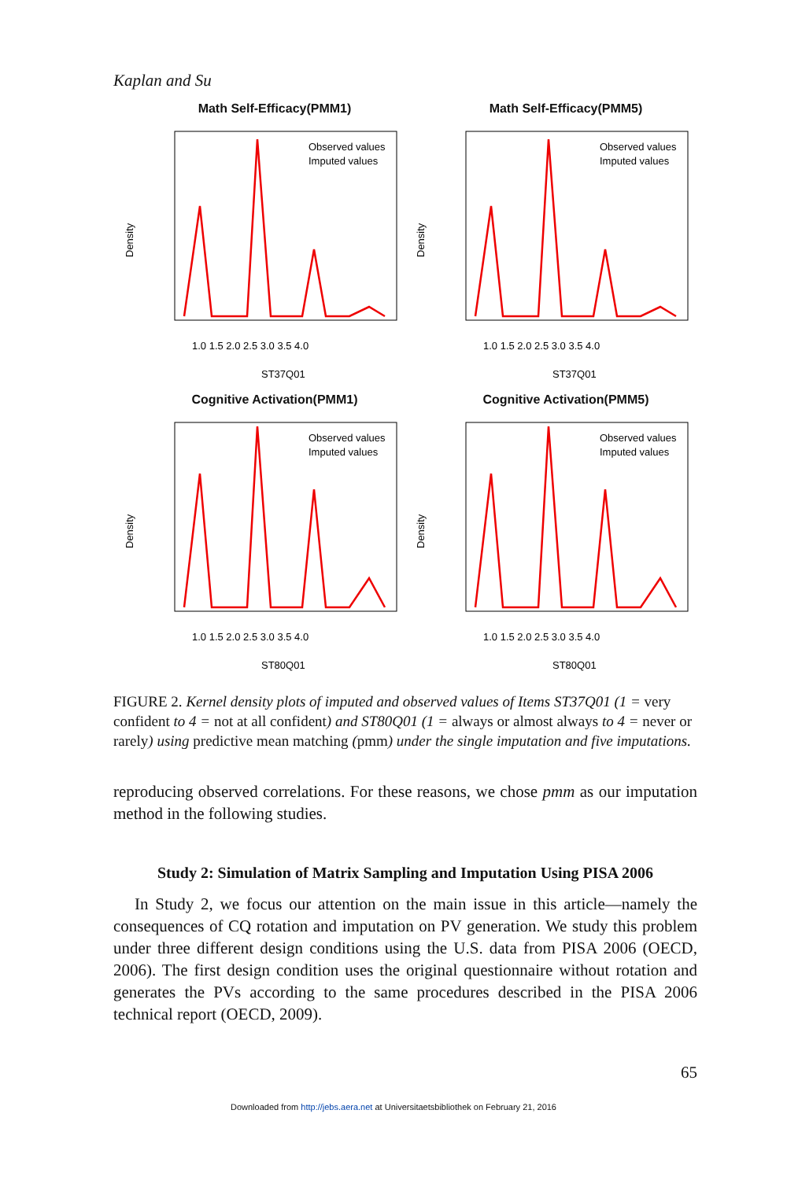Kaplan and Su
Math Self-Efficacy(PMM1)
Density
Observed values
Imputed values
1.0 1.5 2.0 2.5 3.0 3.5 4.0
ST37Q01
Math Self-Efficacy(PMM5)
Density
Observed values
Imputed values
1.0 1.5 2.0 2.5 3.0 3.5 4.0
ST37Q01
Cognitive Activation(PMM1)
Density
Observed values
Imputed values
1.0 1.5 2.0 2.5 3.0 3.5 4.0
ST80Q01
Cognitive Activation(PMM5)
Density
Observed values
Imputed values
1.0 1.5 2.0 2.5 3.0 3.5 4.0
ST80Q01
FIGURE 2. Kernel density plots of imputed and observed values of Items ST37Q01 (1 = very confident to 4 = not at all confident) and ST80Q01 (1 = always or almost always to 4 = never or rarely) using predictive mean matching (pmm) under the single imputation and five imputations.
reproducing observed correlations. For these reasons, we chose pmm as our imputation method in the following studies.
Study 2: Simulation of Matrix Sampling and Imputation Using PISA 2006
In Study 2, we focus our attention on the main issue in this article—namely the consequences of CQ rotation and imputation on PV generation. We study this problem under three different design conditions using the U.S. data from PISA 2006 (OECD, 2006). The first design condition uses the original questionnaire without rotation and generates the PVs according to the same procedures described in the PISA 2006 technical report (OECD, 2009).
65
Downloaded from http://jebs.aera.net at Universitaetsbibliothek on February 21, 2016